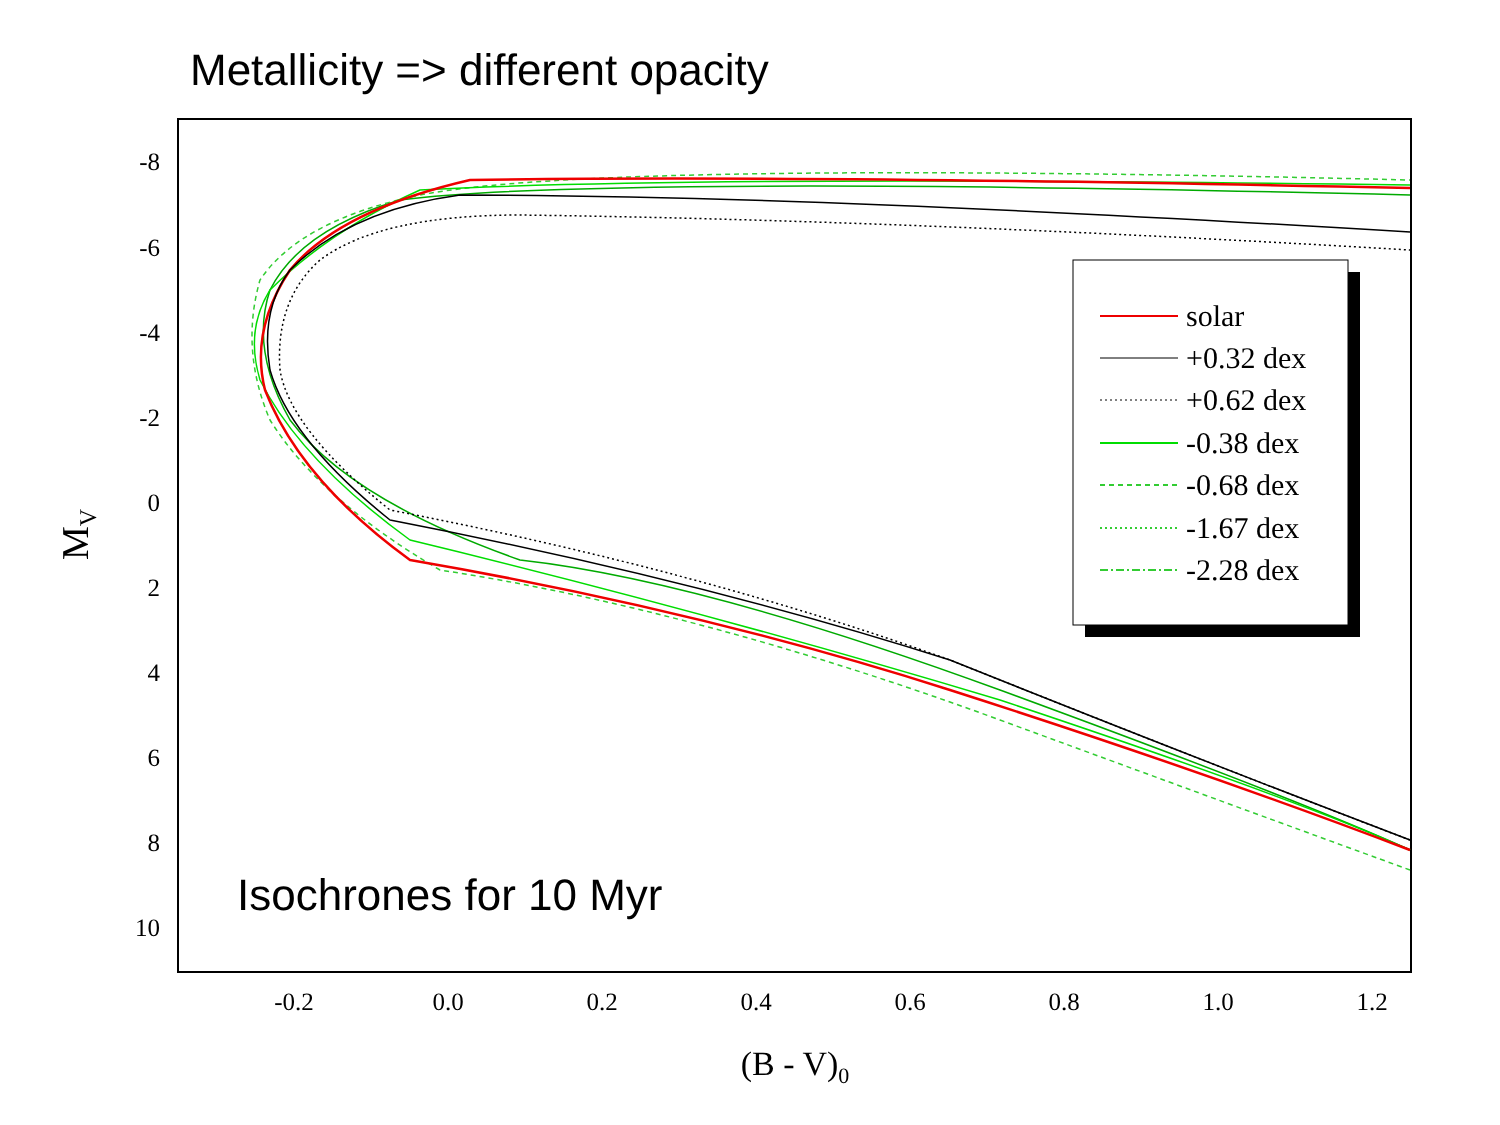Metallicity => different opacity
-8
-6
-4
-2
0
2
4
6
8
10
-0.2
0.0
0.2
0.4
0.6
0.8
1.0
1.2
(B - V)0
MV
solar
+0.32 dex
+0.62 dex
-0.38 dex
-0.68 dex
-1.67 dex
-2.28 dex
Isochrones for 10 Myr